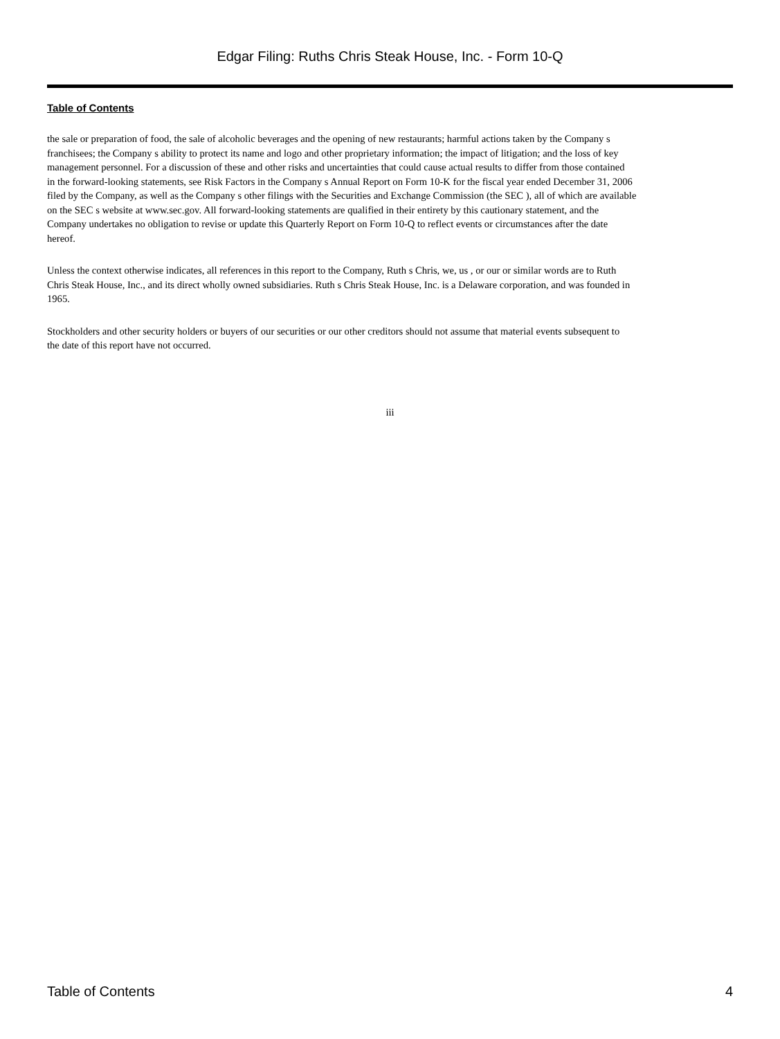Edgar Filing: Ruths Chris Steak House, Inc. - Form 10-Q
Table of Contents
the sale or preparation of food, the sale of alcoholic beverages and the opening of new restaurants; harmful actions taken by the Company s
franchisees; the Company s ability to protect its name and logo and other proprietary information; the impact of litigation; and the loss of key
management personnel. For a discussion of these and other risks and uncertainties that could cause actual results to differ from those contained
in the forward-looking statements, see Risk Factors in the Company s Annual Report on Form 10-K for the fiscal year ended December 31, 2006
filed by the Company, as well as the Company s other filings with the Securities and Exchange Commission (the SEC ), all of which are available
on the SEC s website at www.sec.gov. All forward-looking statements are qualified in their entirety by this cautionary statement, and the
Company undertakes no obligation to revise or update this Quarterly Report on Form 10-Q to reflect events or circumstances after the date
hereof.
Unless the context otherwise indicates, all references in this report to the Company, Ruth s Chris, we, us , or our or similar words are to Ruth
Chris Steak House, Inc., and its direct wholly owned subsidiaries. Ruth s Chris Steak House, Inc. is a Delaware corporation, and was founded in
1965.
Stockholders and other security holders or buyers of our securities or our other creditors should not assume that material events subsequent to
the date of this report have not occurred.
iii
Table of Contents 4